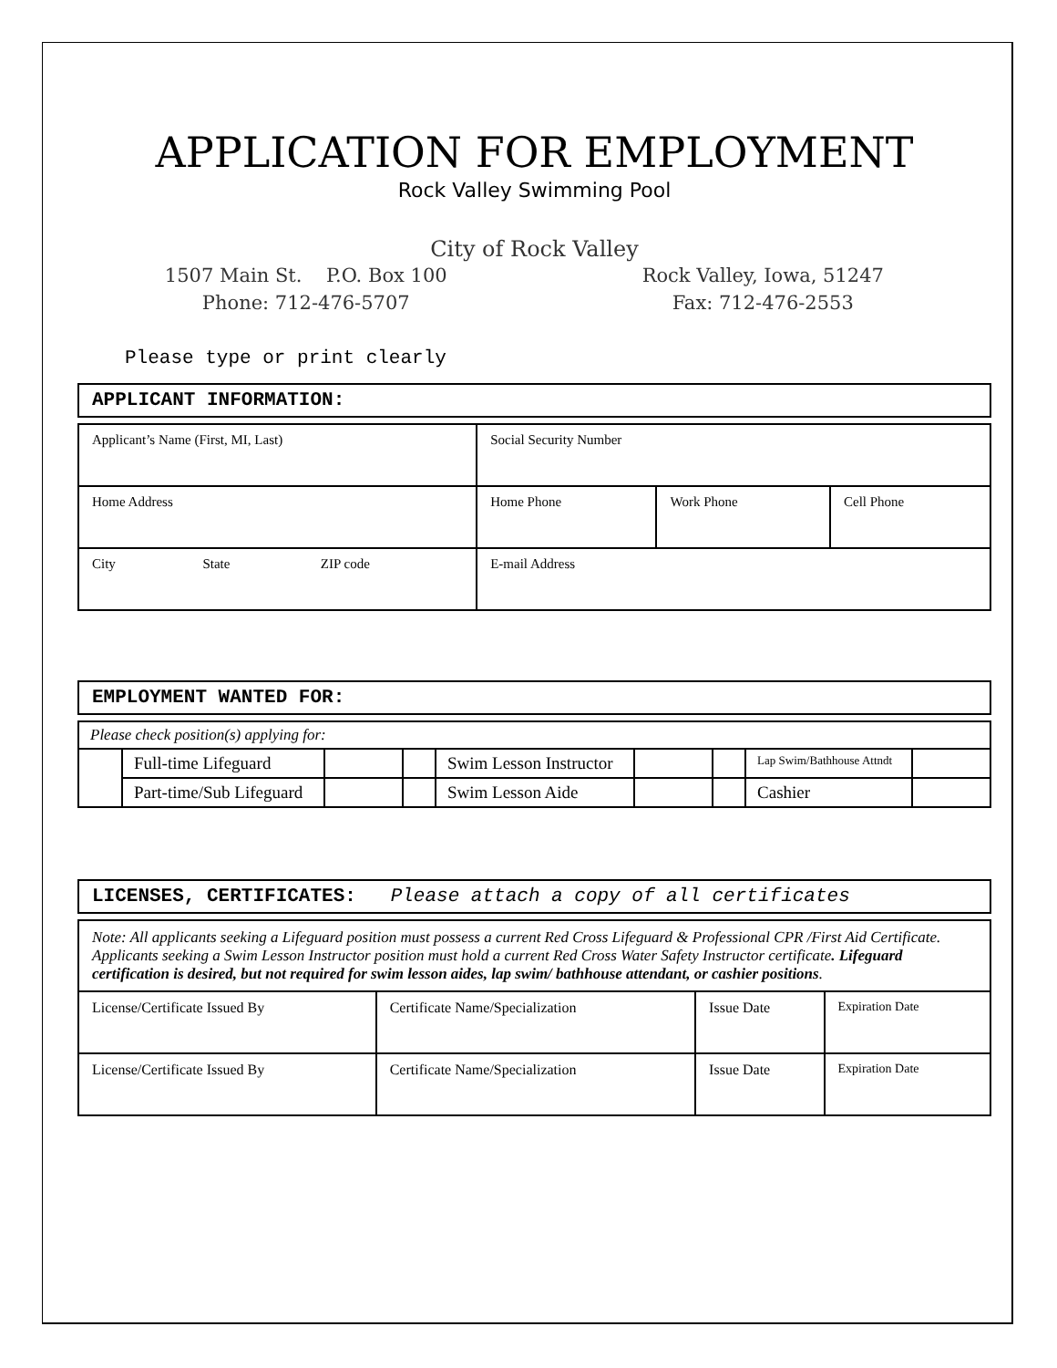APPLICATION FOR EMPLOYMENT
Rock Valley Swimming Pool
City of Rock Valley
1507 Main St. P.O. Box 100
Phone: 712-476-5707
Rock Valley, Iowa, 51247
Fax: 712-476-2553
Please type or print clearly
APPLICANT INFORMATION:
| Applicant’s Name (First, MI, Last) | | | Social Security Number | | |
| Home Address | | | Home Phone | Work Phone | Cell Phone |
| City | State | ZIP code | E-mail Address | | |
EMPLOYMENT WANTED FOR:
| Please check position(s) applying for: | | | | | | | | |
| | Full-time Lifeguard | | | Swim Lesson Instructor | | | Lap Swim/Bathhouse Attndt | |
| | Part-time/Sub Lifeguard | | | Swim Lesson Aide | | | Cashier | |
LICENSES, CERTIFICATES: Please attach a copy of all certificates
| Note: All applicants seeking a Lifeguard position must possess a current Red Cross Lifeguard & Professional CPR /First Aid Certificate. Applicants seeking a Swim Lesson Instructor position must hold a current Red Cross Water Safety Instructor certificate . Lifeguard certification is desired, but not required for swim lesson aides, lap swim/ bathhouse attendant, or cashier positions . | | | |
| License/Certificate Issued By | Certificate Name/Specialization | Issue Date | Expiration Date |
| License/Certificate Issued By | Certificate Name/Specialization | Issue Date | Expiration Date |